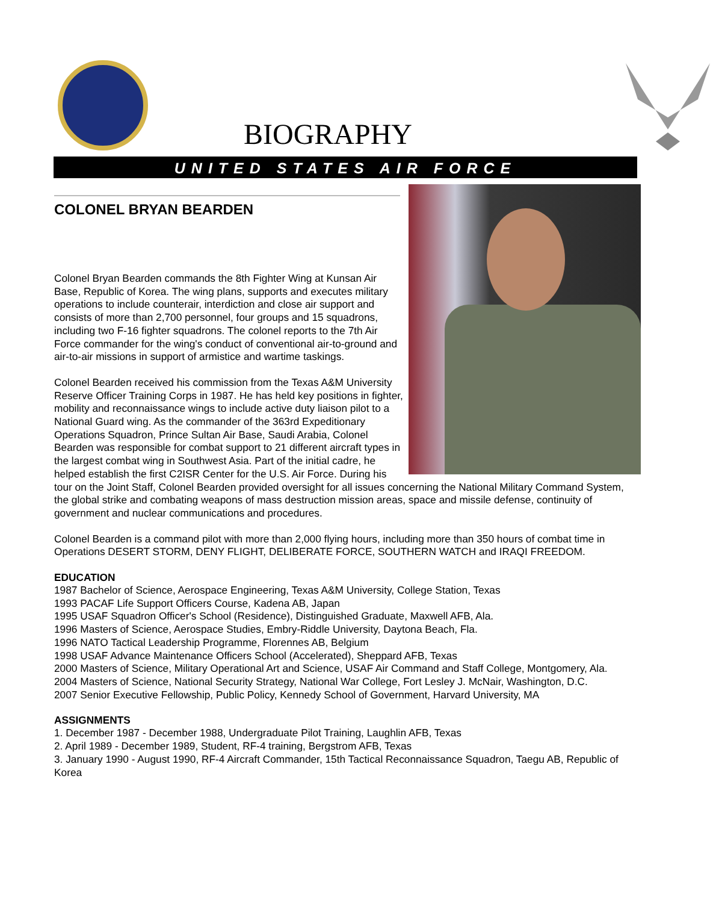BIOGRAPHY
UNITED STATES AIR FORCE
COLONEL BRYAN BEARDEN
Colonel Bryan Bearden commands the 8th Fighter Wing at Kunsan Air Base, Republic of Korea. The wing plans, supports and executes military operations to include counterair, interdiction and close air support and consists of more than 2,700 personnel, four groups and 15 squadrons, including two F-16 fighter squadrons. The colonel reports to the 7th Air Force commander for the wing's conduct of conventional air-to-ground and air-to-air missions in support of armistice and wartime taskings.
Colonel Bearden received his commission from the Texas A&M University Reserve Officer Training Corps in 1987. He has held key positions in fighter, mobility and reconnaissance wings to include active duty liaison pilot to a National Guard wing. As the commander of the 363rd Expeditionary Operations Squadron, Prince Sultan Air Base, Saudi Arabia, Colonel Bearden was responsible for combat support to 21 different aircraft types in the largest combat wing in Southwest Asia. Part of the initial cadre, he helped establish the first C2ISR Center for the U.S. Air Force. During his tour on the Joint Staff, Colonel Bearden provided oversight for all issues concerning the National Military Command System, the global strike and combating weapons of mass destruction mission areas, space and missile defense, continuity of government and nuclear communications and procedures.
Colonel Bearden is a command pilot with more than 2,000 flying hours, including more than 350 hours of combat time in Operations DESERT STORM, DENY FLIGHT, DELIBERATE FORCE, SOUTHERN WATCH and IRAQI FREEDOM.
EDUCATION
1987 Bachelor of Science, Aerospace Engineering, Texas A&M University, College Station, Texas
1993 PACAF Life Support Officers Course, Kadena AB, Japan
1995 USAF Squadron Officer's School (Residence), Distinguished Graduate, Maxwell AFB, Ala.
1996 Masters of Science, Aerospace Studies, Embry-Riddle University, Daytona Beach, Fla.
1996 NATO Tactical Leadership Programme, Florennes AB, Belgium
1998 USAF Advance Maintenance Officers School (Accelerated), Sheppard AFB, Texas
2000 Masters of Science, Military Operational Art and Science, USAF Air Command and Staff College, Montgomery, Ala.
2004 Masters of Science, National Security Strategy, National War College, Fort Lesley J. McNair, Washington, D.C.
2007 Senior Executive Fellowship, Public Policy, Kennedy School of Government, Harvard University, MA
ASSIGNMENTS
1. December 1987 - December 1988, Undergraduate Pilot Training, Laughlin AFB, Texas
2. April 1989 - December 1989, Student, RF-4 training, Bergstrom AFB, Texas
3. January 1990 - August 1990, RF-4 Aircraft Commander, 15th Tactical Reconnaissance Squadron, Taegu AB, Republic of Korea